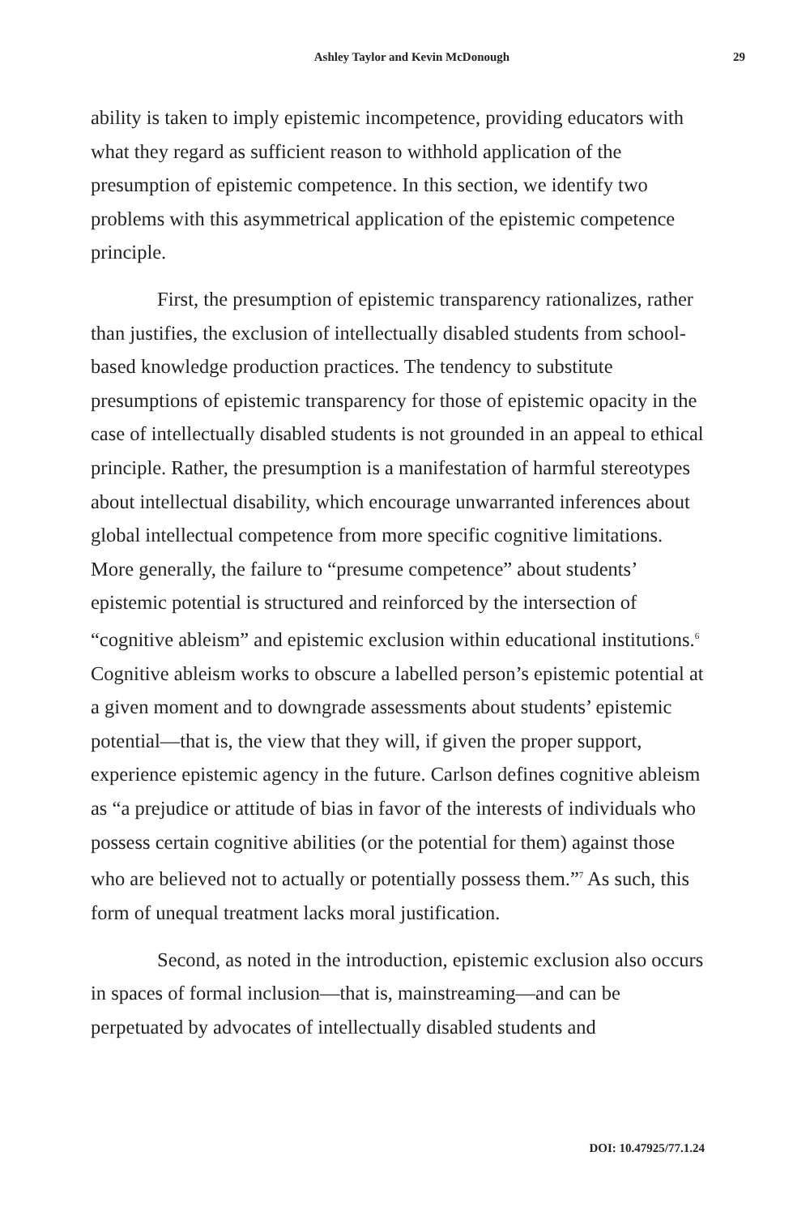Ashley Taylor and Kevin McDonough 29
ability is taken to imply epistemic incompetence, providing educators with what they regard as sufficient reason to withhold application of the presumption of epistemic competence. In this section, we identify two problems with this asymmetrical application of the epistemic competence principle.
First, the presumption of epistemic transparency rationalizes, rather than justifies, the exclusion of intellectually disabled students from school-based knowledge production practices. The tendency to substitute presumptions of epistemic transparency for those of epistemic opacity in the case of intellectually disabled students is not grounded in an appeal to ethical principle. Rather, the presumption is a manifestation of harmful stereotypes about intellectual disability, which encourage unwarranted inferences about global intellectual competence from more specific cognitive limitations. More generally, the failure to “presume competence” about students’ epistemic potential is structured and reinforced by the intersection of “cognitive ableism” and epistemic exclusion within educational institutions.<sup>6</sup> Cognitive ableism works to obscure a labelled person’s epistemic potential at a given moment and to downgrade assessments about students’ epistemic potential—that is, the view that they will, if given the proper support, experience epistemic agency in the future. Carlson defines cognitive ableism as “a prejudice or attitude of bias in favor of the interests of individuals who possess certain cognitive abilities (or the potential for them) against those who are believed not to actually or potentially possess them.”<sup>7</sup> As such, this form of unequal treatment lacks moral justification.
Second, as noted in the introduction, epistemic exclusion also occurs in spaces of formal inclusion—that is, mainstreaming—and can be perpetuated by advocates of intellectually disabled students and
DOI: 10.47925/77.1.24